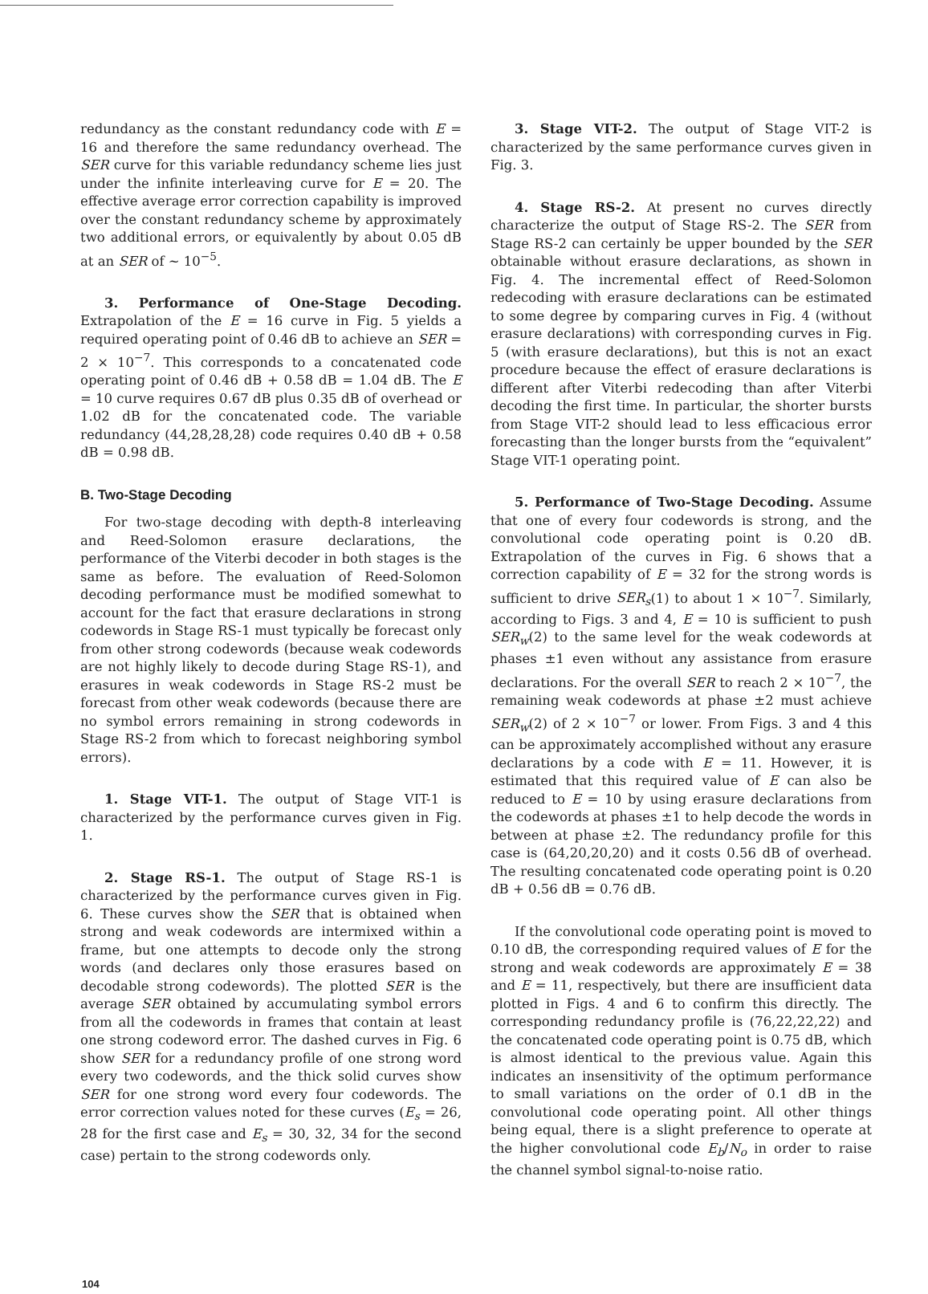redundancy as the constant redundancy code with E = 16 and therefore the same redundancy overhead. The SER curve for this variable redundancy scheme lies just under the infinite interleaving curve for E = 20. The effective average error correction capability is improved over the constant redundancy scheme by approximately two additional errors, or equivalently by about 0.05 dB at an SER of ~ 10<sup>−5</sup>.
3. Performance of One-Stage Decoding. Extrapolation of the E = 16 curve in Fig. 5 yields a required operating point of 0.46 dB to achieve an SER = 2 × 10<sup>−7</sup>. This corresponds to a concatenated code operating point of 0.46 dB + 0.58 dB = 1.04 dB. The E = 10 curve requires 0.67 dB plus 0.35 dB of overhead or 1.02 dB for the concatenated code. The variable redundancy (44,28,28,28) code requires 0.40 dB + 0.58 dB = 0.98 dB.
B. Two-Stage Decoding
For two-stage decoding with depth-8 interleaving and Reed-Solomon erasure declarations, the performance of the Viterbi decoder in both stages is the same as before. The evaluation of Reed-Solomon decoding performance must be modified somewhat to account for the fact that erasure declarations in strong codewords in Stage RS-1 must typically be forecast only from other strong codewords (because weak codewords are not highly likely to decode during Stage RS-1), and erasures in weak codewords in Stage RS-2 must be forecast from other weak codewords (because there are no symbol errors remaining in strong codewords in Stage RS-2 from which to forecast neighboring symbol errors).
1. Stage VIT-1. The output of Stage VIT-1 is characterized by the performance curves given in Fig. 1.
2. Stage RS-1. The output of Stage RS-1 is characterized by the performance curves given in Fig. 6. These curves show the SER that is obtained when strong and weak codewords are intermixed within a frame, but one attempts to decode only the strong words (and declares only those erasures based on decodable strong codewords). The plotted SER is the average SER obtained by accumulating symbol errors from all the codewords in frames that contain at least one strong codeword error. The dashed curves in Fig. 6 show SER for a redundancy profile of one strong word every two codewords, and the thick solid curves show SER for one strong word every four codewords. The error correction values noted for these curves (E<sub>s</sub> = 26, 28 for the first case and E<sub>s</sub> = 30, 32, 34 for the second case) pertain to the strong codewords only.
3. Stage VIT-2. The output of Stage VIT-2 is characterized by the same performance curves given in Fig. 3.
4. Stage RS-2. At present no curves directly characterize the output of Stage RS-2. The SER from Stage RS-2 can certainly be upper bounded by the SER obtainable without erasure declarations, as shown in Fig. 4. The incremental effect of Reed-Solomon redecoding with erasure declarations can be estimated to some degree by comparing curves in Fig. 4 (without erasure declarations) with corresponding curves in Fig. 5 (with erasure declarations), but this is not an exact procedure because the effect of erasure declarations is different after Viterbi redecoding than after Viterbi decoding the first time. In particular, the shorter bursts from Stage VIT-2 should lead to less efficacious error forecasting than the longer bursts from the “equivalent” Stage VIT-1 operating point.
5. Performance of Two-Stage Decoding. Assume that one of every four codewords is strong, and the convolutional code operating point is 0.20 dB. Extrapolation of the curves in Fig. 6 shows that a correction capability of E = 32 for the strong words is sufficient to drive SER<sub>s</sub>(1) to about 1 × 10<sup>−7</sup>. Similarly, according to Figs. 3 and 4, E = 10 is sufficient to push SER<sub>w</sub>(2) to the same level for the weak codewords at phases ±1 even without any assistance from erasure declarations. For the overall SER to reach 2 × 10<sup>−7</sup>, the remaining weak codewords at phase ±2 must achieve SER<sub>w</sub>(2) of 2 × 10<sup>−7</sup> or lower. From Figs. 3 and 4 this can be approximately accomplished without any erasure declarations by a code with E = 11. However, it is estimated that this required value of E can also be reduced to E = 10 by using erasure declarations from the codewords at phases ±1 to help decode the words in between at phase ±2. The redundancy profile for this case is (64,20,20,20) and it costs 0.56 dB of overhead. The resulting concatenated code operating point is 0.20 dB + 0.56 dB = 0.76 dB.
If the convolutional code operating point is moved to 0.10 dB, the corresponding required values of E for the strong and weak codewords are approximately E = 38 and E = 11, respectively, but there are insufficient data plotted in Figs. 4 and 6 to confirm this directly. The corresponding redundancy profile is (76,22,22,22) and the concatenated code operating point is 0.75 dB, which is almost identical to the previous value. Again this indicates an insensitivity of the optimum performance to small variations on the order of 0.1 dB in the convolutional code operating point. All other things being equal, there is a slight preference to operate at the higher convolutional code E<sub>b</sub>/N<sub>o</sub> in order to raise the channel symbol signal-to-noise ratio.
104